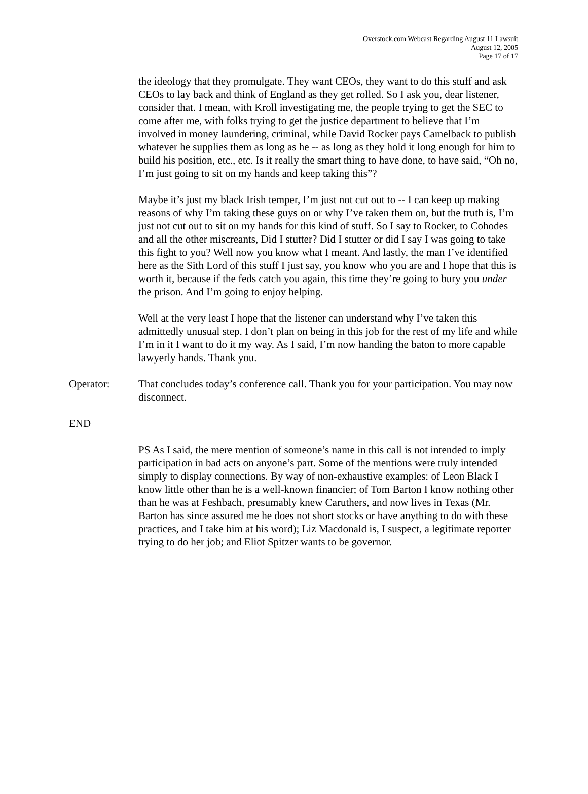Overstock.com Webcast Regarding August 11 Lawsuit
August 12, 2005
Page 17 of 17
the ideology that they promulgate. They want CEOs, they want to do this stuff and ask CEOs to lay back and think of England as they get rolled. So I ask you, dear listener, consider that. I mean, with Kroll investigating me, the people trying to get the SEC to come after me, with folks trying to get the justice department to believe that I’m involved in money laundering, criminal, while David Rocker pays Camelback to publish whatever he supplies them as long as he -- as long as they hold it long enough for him to build his position, etc., etc. Is it really the smart thing to have done, to have said, “Oh no, I’m just going to sit on my hands and keep taking this”?
Maybe it’s just my black Irish temper, I’m just not cut out to -- I can keep up making reasons of why I’m taking these guys on or why I’ve taken them on, but the truth is, I’m just not cut out to sit on my hands for this kind of stuff. So I say to Rocker, to Cohodes and all the other miscreants, Did I stutter? Did I stutter or did I say I was going to take this fight to you? Well now you know what I meant. And lastly, the man I’ve identified here as the Sith Lord of this stuff I just say, you know who you are and I hope that this is worth it, because if the feds catch you again, this time they’re going to bury you under the prison. And I’m going to enjoy helping.
Well at the very least I hope that the listener can understand why I’ve taken this admittedly unusual step. I don’t plan on being in this job for the rest of my life and while I’m in it I want to do it my way. As I said, I’m now handing the baton to more capable lawyerly hands. Thank you.
Operator: That concludes today’s conference call. Thank you for your participation. You may now disconnect.
END
PS As I said, the mere mention of someone’s name in this call is not intended to imply participation in bad acts on anyone’s part. Some of the mentions were truly intended simply to display connections. By way of non-exhaustive examples: of Leon Black I know little other than he is a well-known financier; of Tom Barton I know nothing other than he was at Feshbach, presumably knew Caruthers, and now lives in Texas (Mr. Barton has since assured me he does not short stocks or have anything to do with these practices, and I take him at his word); Liz Macdonald is, I suspect, a legitimate reporter trying to do her job; and Eliot Spitzer wants to be governor.